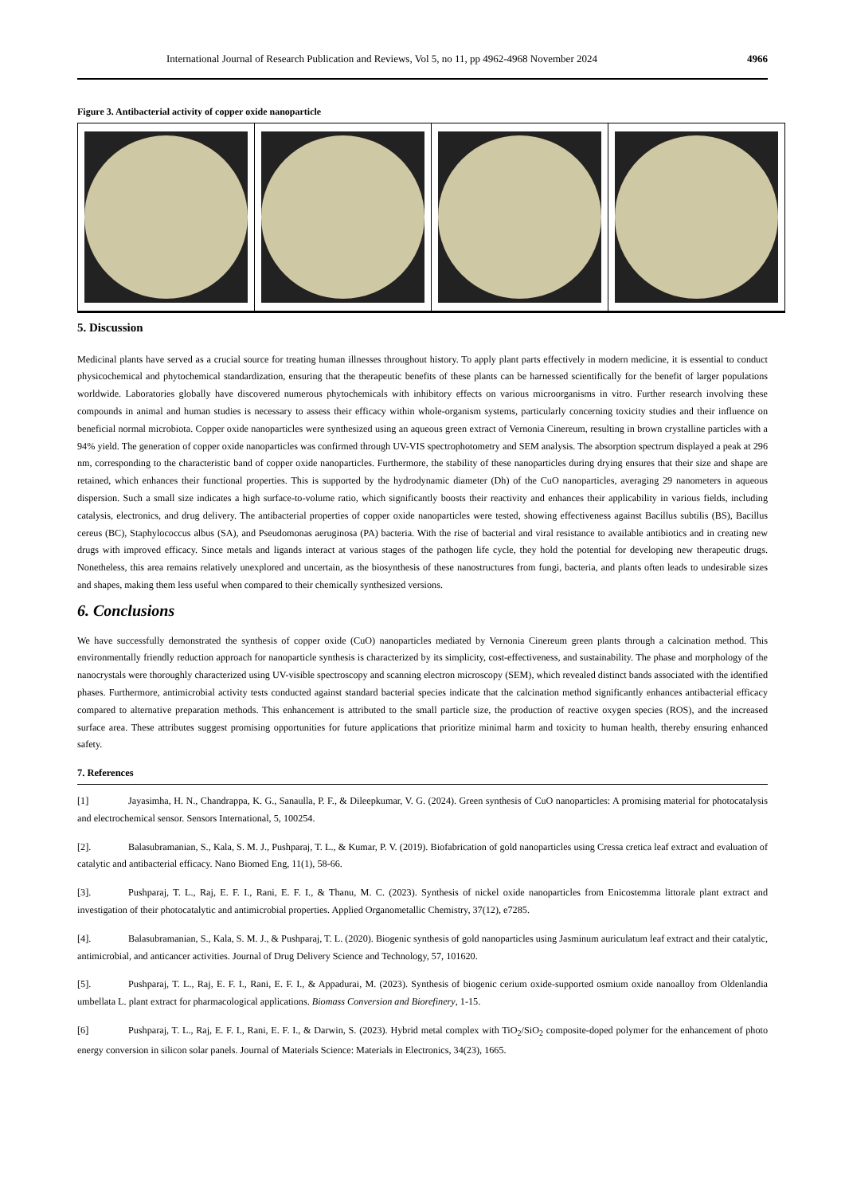International Journal of Research Publication and Reviews, Vol 5, no 11, pp 4962-4968 November 2024 4966
Figure 3. Antibacterial activity of copper oxide nanoparticle
5. Discussion
Medicinal plants have served as a crucial source for treating human illnesses throughout history. To apply plant parts effectively in modern medicine, it is essential to conduct physicochemical and phytochemical standardization, ensuring that the therapeutic benefits of these plants can be harnessed scientifically for the benefit of larger populations worldwide. Laboratories globally have discovered numerous phytochemicals with inhibitory effects on various microorganisms in vitro. Further research involving these compounds in animal and human studies is necessary to assess their efficacy within whole-organism systems, particularly concerning toxicity studies and their influence on beneficial normal microbiota. Copper oxide nanoparticles were synthesized using an aqueous green extract of Vernonia Cinereum, resulting in brown crystalline particles with a 94% yield. The generation of copper oxide nanoparticles was confirmed through UV-VIS spectrophotometry and SEM analysis. The absorption spectrum displayed a peak at 296 nm, corresponding to the characteristic band of copper oxide nanoparticles. Furthermore, the stability of these nanoparticles during drying ensures that their size and shape are retained, which enhances their functional properties. This is supported by the hydrodynamic diameter (Dh) of the CuO nanoparticles, averaging 29 nanometers in aqueous dispersion. Such a small size indicates a high surface-to-volume ratio, which significantly boosts their reactivity and enhances their applicability in various fields, including catalysis, electronics, and drug delivery. The antibacterial properties of copper oxide nanoparticles were tested, showing effectiveness against Bacillus subtilis (BS), Bacillus cereus (BC), Staphylococcus albus (SA), and Pseudomonas aeruginosa (PA) bacteria. With the rise of bacterial and viral resistance to available antibiotics and in creating new drugs with improved efficacy. Since metals and ligands interact at various stages of the pathogen life cycle, they hold the potential for developing new therapeutic drugs. Nonetheless, this area remains relatively unexplored and uncertain, as the biosynthesis of these nanostructures from fungi, bacteria, and plants often leads to undesirable sizes and shapes, making them less useful when compared to their chemically synthesized versions.
6. Conclusions
We have successfully demonstrated the synthesis of copper oxide (CuO) nanoparticles mediated by Vernonia Cinereum green plants through a calcination method. This environmentally friendly reduction approach for nanoparticle synthesis is characterized by its simplicity, cost-effectiveness, and sustainability. The phase and morphology of the nanocrystals were thoroughly characterized using UV-visible spectroscopy and scanning electron microscopy (SEM), which revealed distinct bands associated with the identified phases. Furthermore, antimicrobial activity tests conducted against standard bacterial species indicate that the calcination method significantly enhances antibacterial efficacy compared to alternative preparation methods. This enhancement is attributed to the small particle size, the production of reactive oxygen species (ROS), and the increased surface area. These attributes suggest promising opportunities for future applications that prioritize minimal harm and toxicity to human health, thereby ensuring enhanced safety.
7. References
[1] Jayasimha, H. N., Chandrappa, K. G., Sanaulla, P. F., & Dileepkumar, V. G. (2024). Green synthesis of CuO nanoparticles: A promising material for photocatalysis and electrochemical sensor. Sensors International, 5, 100254.
[2]. Balasubramanian, S., Kala, S. M. J., Pushparaj, T. L., & Kumar, P. V. (2019). Biofabrication of gold nanoparticles using Cressa cretica leaf extract and evaluation of catalytic and antibacterial efficacy. Nano Biomed Eng, 11(1), 58-66.
[3]. Pushparaj, T. L., Raj, E. F. I., Rani, E. F. I., & Thanu, M. C. (2023). Synthesis of nickel oxide nanoparticles from Enicostemma littorale plant extract and investigation of their photocatalytic and antimicrobial properties. Applied Organometallic Chemistry, 37(12), e7285.
[4]. Balasubramanian, S., Kala, S. M. J., & Pushparaj, T. L. (2020). Biogenic synthesis of gold nanoparticles using Jasminum auriculatum leaf extract and their catalytic, antimicrobial, and anticancer activities. Journal of Drug Delivery Science and Technology, 57, 101620.
[5]. Pushparaj, T. L., Raj, E. F. I., Rani, E. F. I., & Appadurai, M. (2023). Synthesis of biogenic cerium oxide-supported osmium oxide nanoalloy from Oldenlandia umbellata L. plant extract for pharmacological applications. Biomass Conversion and Biorefinery, 1-15.
[6] Pushparaj, T. L., Raj, E. F. I., Rani, E. F. I., & Darwin, S. (2023). Hybrid metal complex with TiO<sub>2</sub>/SiO<sub>2</sub> composite-doped polymer for the enhancement of photo energy conversion in silicon solar panels. Journal of Materials Science: Materials in Electronics, 34(23), 1665.